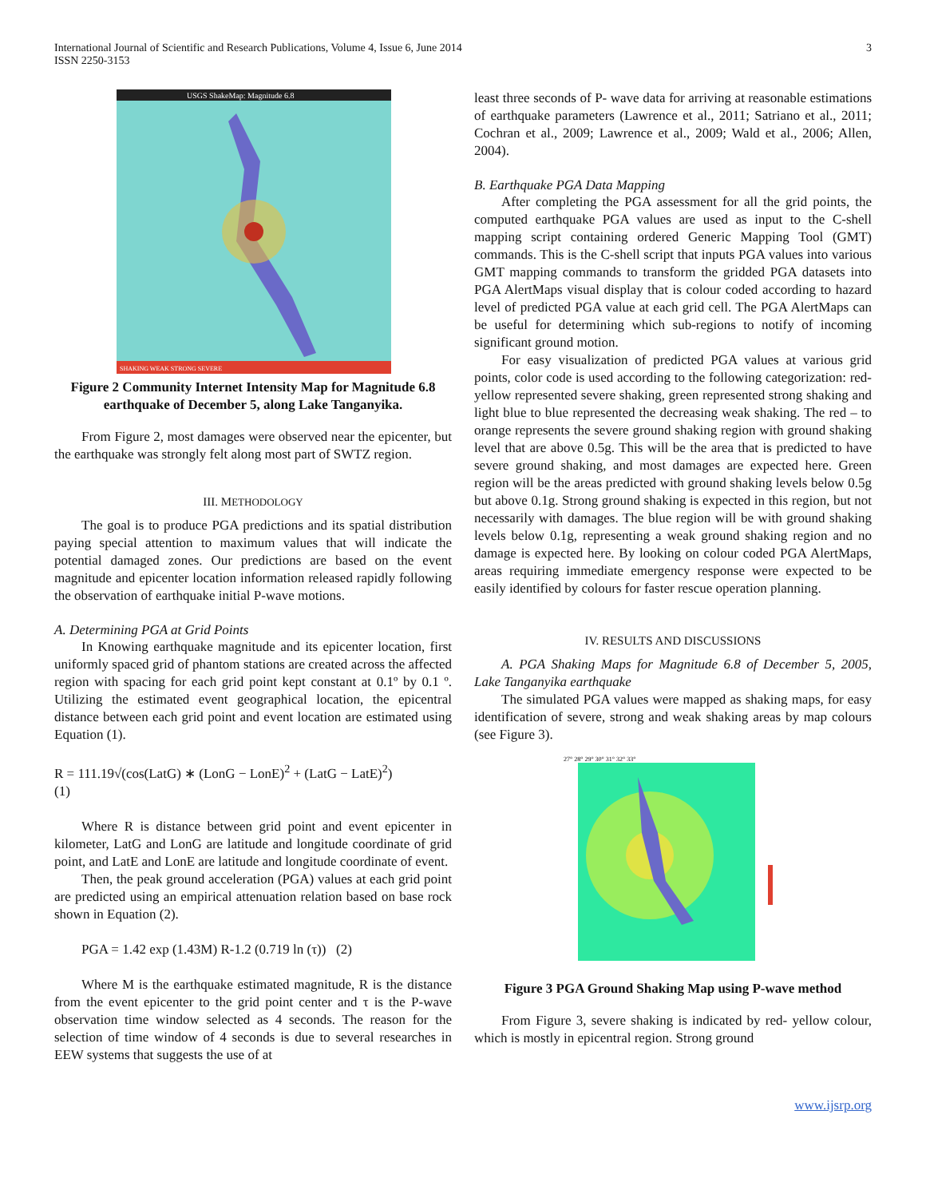International Journal of Scientific and Research Publications, Volume 4, Issue 6, June 2014
ISSN 2250-3153
3
USGS ShakeMap: Magnitude 6.8
SHAKING WEAK STRONG SEVERE
Figure 2 Community Internet Intensity Map for Magnitude 6.8 earthquake of December 5, along Lake Tanganyika.
From Figure 2, most damages were observed near the epicenter, but the earthquake was strongly felt along most part of SWTZ region.
III. METHODOLOGY
The goal is to produce PGA predictions and its spatial distribution paying special attention to maximum values that will indicate the potential damaged zones. Our predictions are based on the event magnitude and epicenter location information released rapidly following the observation of earthquake initial P-wave motions.
A. Determining PGA at Grid Points
In Knowing earthquake magnitude and its epicenter location, first uniformly spaced grid of phantom stations are created across the affected region with spacing for each grid point kept constant at 0.1º by 0.1 º. Utilizing the estimated event geographical location, the epicentral distance between each grid point and event location are estimated using Equation (1).
R = 111.19√(cos(LatG) ∗ (LonG − LonE)<sup>2</sup> + (LatG − LatE)<sup>2</sup>)
(1)
Where R is distance between grid point and event epicenter in kilometer, LatG and LonG are latitude and longitude coordinate of grid point, and LatE and LonE are latitude and longitude coordinate of event.
Then, the peak ground acceleration (PGA) values at each grid point are predicted using an empirical attenuation relation based on base rock shown in Equation (2).
PGA = 1.42 exp (1.43M) R-1.2 (0.719 ln (τ)) (2)
Where M is the earthquake estimated magnitude, R is the distance from the event epicenter to the grid point center and τ is the P-wave observation time window selected as 4 seconds. The reason for the selection of time window of 4 seconds is due to several researches in EEW systems that suggests the use of at
least three seconds of P- wave data for arriving at reasonable estimations of earthquake parameters (Lawrence et al., 2011; Satriano et al., 2011; Cochran et al., 2009; Lawrence et al., 2009; Wald et al., 2006; Allen, 2004).
B. Earthquake PGA Data Mapping
After completing the PGA assessment for all the grid points, the computed earthquake PGA values are used as input to the C-shell mapping script containing ordered Generic Mapping Tool (GMT) commands. This is the C-shell script that inputs PGA values into various GMT mapping commands to transform the gridded PGA datasets into PGA AlertMaps visual display that is colour coded according to hazard level of predicted PGA value at each grid cell. The PGA AlertMaps can be useful for determining which sub-regions to notify of incoming significant ground motion.
For easy visualization of predicted PGA values at various grid points, color code is used according to the following categorization: red- yellow represented severe shaking, green represented strong shaking and light blue to blue represented the decreasing weak shaking. The red – to orange represents the severe ground shaking region with ground shaking level that are above 0.5g. This will be the area that is predicted to have severe ground shaking, and most damages are expected here. Green region will be the areas predicted with ground shaking levels below 0.5g but above 0.1g. Strong ground shaking is expected in this region, but not necessarily with damages. The blue region will be with ground shaking levels below 0.1g, representing a weak ground shaking region and no damage is expected here. By looking on colour coded PGA AlertMaps, areas requiring immediate emergency response were expected to be easily identified by colours for faster rescue operation planning.
IV. RESULTS AND DISCUSSIONS
A. PGA Shaking Maps for Magnitude 6.8 of December 5, 2005, Lake Tanganyika earthquake
The simulated PGA values were mapped as shaking maps, for easy identification of severe, strong and weak shaking areas by map colours (see Figure 3).
27° 28° 29° 30° 31° 32° 33°
Figure 3 PGA Ground Shaking Map using P-wave method
From Figure 3, severe shaking is indicated by red- yellow colour, which is mostly in epicentral region. Strong ground
www.ijsrp.org